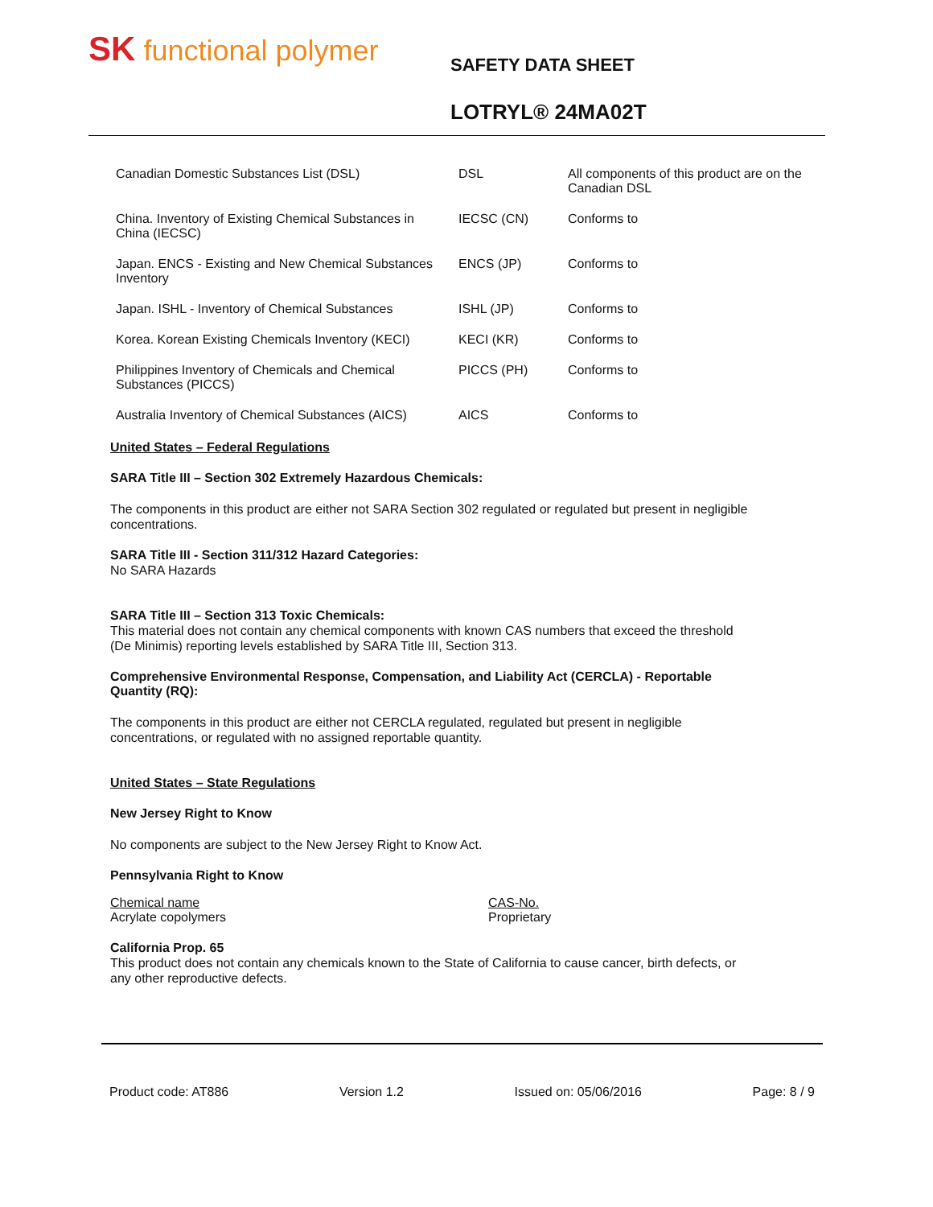SK functional polymer
SAFETY DATA SHEET
LOTRYL® 24MA02T
| Canadian Domestic Substances List (DSL) | DSL | All components of this product are on the Canadian DSL |
| China. Inventory of Existing Chemical Substances in China (IECSC) | IECSC (CN) | Conforms to |
| Japan. ENCS - Existing and New Chemical Substances Inventory | ENCS (JP) | Conforms to |
| Japan. ISHL - Inventory of Chemical Substances | ISHL (JP) | Conforms to |
| Korea. Korean Existing Chemicals Inventory (KECI) | KECI (KR) | Conforms to |
| Philippines Inventory of Chemicals and Chemical Substances (PICCS) | PICCS (PH) | Conforms to |
| Australia Inventory of Chemical Substances (AICS) | AICS | Conforms to |
United States – Federal Regulations
SARA Title III – Section 302 Extremely Hazardous Chemicals:
The components in this product are either not SARA Section 302 regulated or regulated but present in negligible concentrations.
SARA Title III - Section 311/312 Hazard Categories:
No SARA Hazards
SARA Title III – Section 313 Toxic Chemicals:
This material does not contain any chemical components with known CAS numbers that exceed the threshold (De Minimis) reporting levels established by SARA Title III, Section 313.
Comprehensive Environmental Response, Compensation, and Liability Act (CERCLA) - Reportable Quantity (RQ):
The components in this product are either not CERCLA regulated, regulated but present in negligible concentrations, or regulated with no assigned reportable quantity.
United States – State Regulations
New Jersey Right to Know
No components are subject to the New Jersey Right to Know Act.
Pennsylvania Right to Know
| Chemical name | CAS-No. |
| Acrylate copolymers | Proprietary |
California Prop. 65
This product does not contain any chemicals known to the State of California to cause cancer, birth defects, or any other reproductive defects.
Product code: AT886 Version 1.2 Issued on: 05/06/2016 Page: 8 / 9